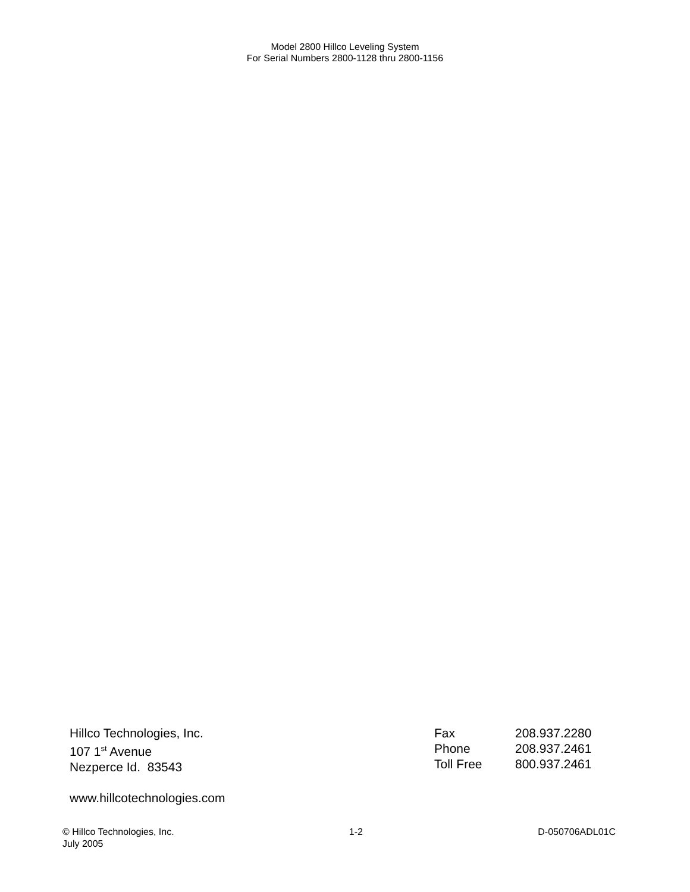Model 2800 Hillco Leveling System
For Serial Numbers 2800-1128 thru 2800-1156
Hillco Technologies, Inc.
107 1<sup>st</sup> Avenue
Nezperce Id. 83543
www.hillcotechnologies.com
| Fax | 208.937.2280 |
| Phone | 208.937.2461 |
| Toll Free | 800.937.2461 |
© Hillco Technologies, Inc. 1-2 D-050706ADL01C
July 2005